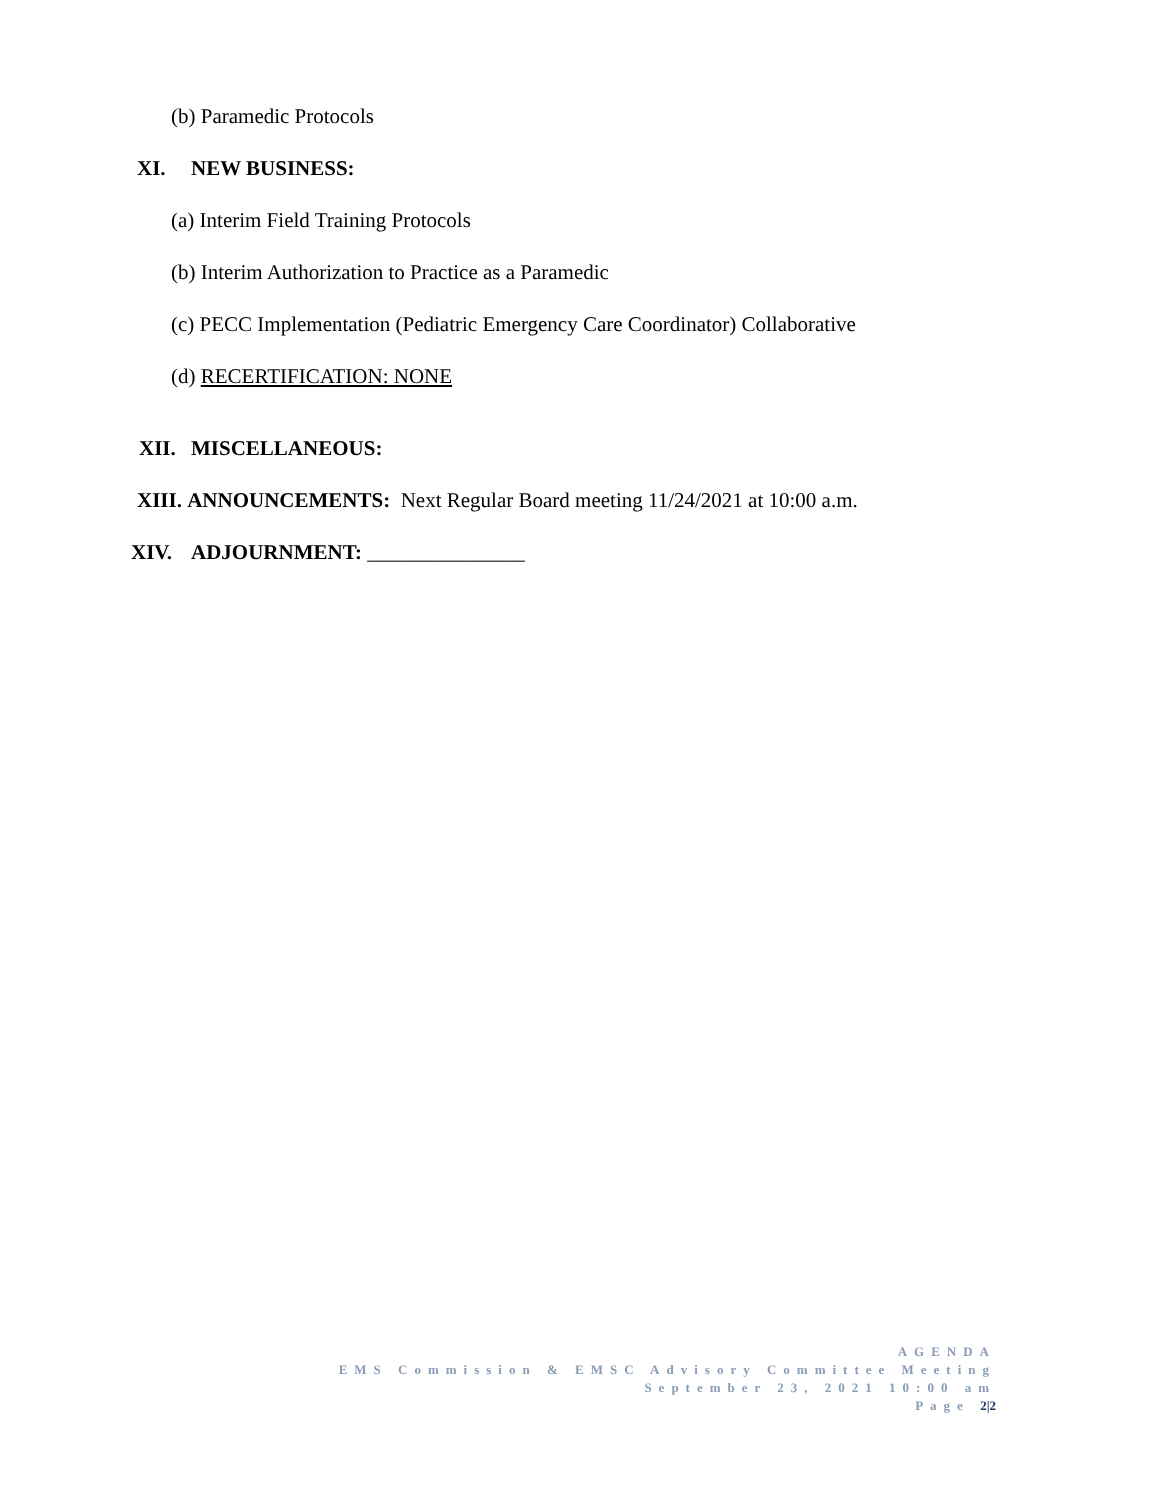(b) Paramedic Protocols
XI. NEW BUSINESS:
(a) Interim Field Training Protocols
(b) Interim Authorization to Practice as a Paramedic
(c) PECC Implementation (Pediatric Emergency Care Coordinator) Collaborative
(d) RECERTIFICATION: NONE
XII. MISCELLANEOUS:
XIII. ANNOUNCEMENTS: Next Regular Board meeting 11/24/2021 at 10:00 a.m.
XIV. ADJOURNMENT: _______________
AGENDA
EMS Commission & EMSC Advisory Committee Meeting
September 23, 2021 10:00 am
Page 2|2